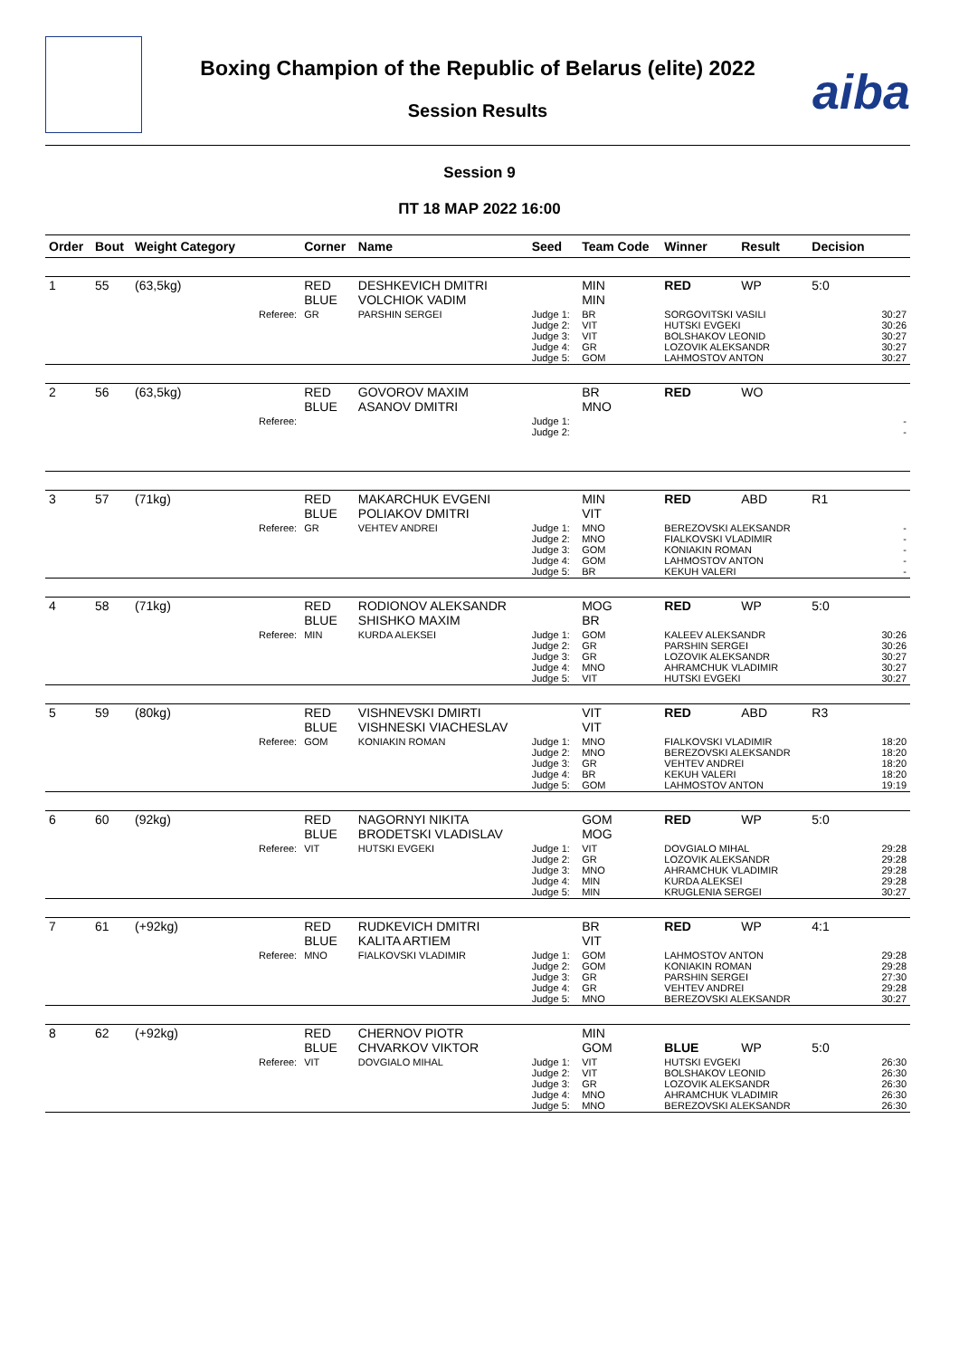Boxing Champion of the Republic of Belarus (elite) 2022
Session Results
aiba
Session 9
ПТ 18 МАР 2022 16:00
| Order | Bout | Weight Category | | Corner | Name | Seed | Team Code | Winner | Result | Decision | |
| --- | --- | --- | --- | --- | --- | --- | --- | --- | --- | --- | --- |
| 1 | 55 | (63,5kg) | | RED BLUE | DESHKEVICH DMITRI VOLCHIOK VADIM | | MIN MIN | RED | WP | 5:0 | |
| | | | Referee: | GR | PARSHIN SERGEI | Judge 1: Judge 2: Judge 3: Judge 4: Judge 5: | BR VIT VIT GR GOM | SORGOVITSKI VASILI HUTSKI EVGEKI BOLSHAKOV LEONID LOZOVIK ALEKSANDR LAHMOSTOV ANTON | | | 30:27 30:26 30:27 30:27 30:27 |
| 2 | 56 | (63,5kg) | | RED BLUE | GOVOROV MAXIM ASANOV DMITRI | | BR MNO | RED | WO | | |
| | | | Referee: | | | Judge 1: Judge 2: | | | | | - - |
| 3 | 57 | (71kg) | | RED BLUE | MAKARCHUK EVGENI POLIAKOV DMITRI | | MIN VIT | RED | ABD | R1 | |
| | | | Referee: | GR | VEHTEV ANDREI | Judge 1: Judge 2: Judge 3: Judge 4: Judge 5: | MNO MNO GOM GOM BR | BEREZOVSKI ALEKSANDR FIALKOVSKI VLADIMIR KONIAKIN ROMAN LAHMOSTOV ANTON KEKUH VALERI | | | - - - - - |
| 4 | 58 | (71kg) | | RED BLUE | RODIONOV ALEKSANDR SHISHKO MAXIM | | MOG BR | RED | WP | 5:0 | |
| | | | Referee: | MIN | KURDA ALEKSEI | Judge 1: Judge 2: Judge 3: Judge 4: Judge 5: | GOM GR GR MNO VIT | KALEEV ALEKSANDR PARSHIN SERGEI LOZOVIK ALEKSANDR AHRAMCHUK VLADIMIR HUTSKI EVGEKI | | | 30:26 30:26 30:27 30:27 30:27 |
| 5 | 59 | (80kg) | | RED BLUE | VISHNEVSKI DMIRTI VISHNESKI VIACHESLAV | | VIT VIT | RED | ABD | R3 | |
| | | | Referee: | GOM | KONIAKIN ROMAN | Judge 1: Judge 2: Judge 3: Judge 4: Judge 5: | MNO MNO GR BR GOM | FIALKOVSKI VLADIMIR BEREZOVSKI ALEKSANDR VEHTEV ANDREI KEKUH VALERI LAHMOSTOV ANTON | | | 18:20 18:20 18:20 18:20 19:19 |
| 6 | 60 | (92kg) | | RED BLUE | NAGORNYI NIKITA BRODETSKI VLADISLAV | | GOM MOG | RED | WP | 5:0 | |
| | | | Referee: | VIT | HUTSKI EVGEKI | Judge 1: Judge 2: Judge 3: Judge 4: Judge 5: | VIT GR MNO MIN MIN | DOVGIALO MIHAL LOZOVIK ALEKSANDR AHRAMCHUK VLADIMIR KURDA ALEKSEI KRUGLENIA SERGEI | | | 29:28 29:28 29:28 29:28 30:27 |
| 7 | 61 | (+92kg) | | RED BLUE | RUDKEVICH DMITRI KALITA ARTIEM | | BR VIT | RED | WP | 4:1 | |
| | | | Referee: | MNO | FIALKOVSKI VLADIMIR | Judge 1: Judge 2: Judge 3: Judge 4: Judge 5: | GOM GOM GR GR MNO | LAHMOSTOV ANTON KONIAKIN ROMAN PARSHIN SERGEI VEHTEV ANDREI BEREZOVSKI ALEKSANDR | | | 29:28 29:28 27:30 29:28 30:27 |
| 8 | 62 | (+92kg) | | RED BLUE | CHERNOV PIOTR CHVARKOV VIKTOR | | MIN GOM | BLUE | WP | 5:0 | |
| | | | Referee: | VIT | DOVGIALO MIHAL | Judge 1: Judge 2: Judge 3: Judge 4: Judge 5: | VIT VIT GR MNO MNO | HUTSKI EVGEKI BOLSHAKOV LEONID LOZOVIK ALEKSANDR AHRAMCHUK VLADIMIR BEREZOVSKI ALEKSANDR | | | 26:30 26:30 26:30 26:30 26:30 |